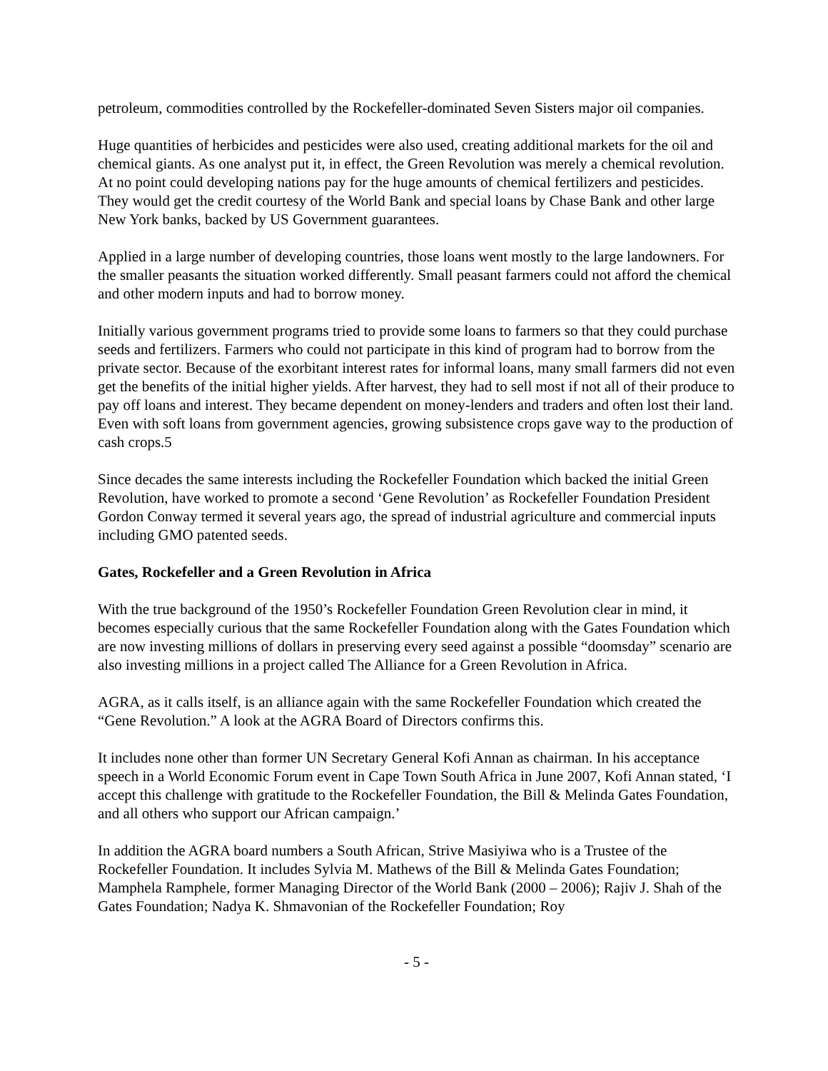petroleum, commodities controlled by the Rockefeller-dominated Seven Sisters major oil companies.
Huge quantities of herbicides and pesticides were also used, creating additional markets for the oil and chemical giants. As one analyst put it, in effect, the Green Revolution was merely a chemical revolution. At no point could developing nations pay for the huge amounts of chemical fertilizers and pesticides. They would get the credit courtesy of the World Bank and special loans by Chase Bank and other large New York banks, backed by US Government guarantees.
Applied in a large number of developing countries, those loans went mostly to the large landowners. For the smaller peasants the situation worked differently. Small peasant farmers could not afford the chemical and other modern inputs and had to borrow money.
Initially various government programs tried to provide some loans to farmers so that they could purchase seeds and fertilizers. Farmers who could not participate in this kind of program had to borrow from the private sector. Because of the exorbitant interest rates for informal loans, many small farmers did not even get the benefits of the initial higher yields. After harvest, they had to sell most if not all of their produce to pay off loans and interest. They became dependent on money-lenders and traders and often lost their land. Even with soft loans from government agencies, growing subsistence crops gave way to the production of cash crops.5
Since decades the same interests including the Rockefeller Foundation which backed the initial Green Revolution, have worked to promote a second ‘Gene Revolution’ as Rockefeller Foundation President Gordon Conway termed it several years ago, the spread of industrial agriculture and commercial inputs including GMO patented seeds.
Gates, Rockefeller and a Green Revolution in Africa
With the true background of the 1950’s Rockefeller Foundation Green Revolution clear in mind, it becomes especially curious that the same Rockefeller Foundation along with the Gates Foundation which are now investing millions of dollars in preserving every seed against a possible “doomsday” scenario are also investing millions in a project called The Alliance for a Green Revolution in Africa.
AGRA, as it calls itself, is an alliance again with the same Rockefeller Foundation which created the “Gene Revolution.” A look at the AGRA Board of Directors confirms this.
It includes none other than former UN Secretary General Kofi Annan as chairman. In his acceptance speech in a World Economic Forum event in Cape Town South Africa in June 2007, Kofi Annan stated, ‘I accept this challenge with gratitude to the Rockefeller Foundation, the Bill & Melinda Gates Foundation, and all others who support our African campaign.’
In addition the AGRA board numbers a South African, Strive Masiyiwa who is a Trustee of the Rockefeller Foundation. It includes Sylvia M. Mathews of the Bill & Melinda Gates Foundation; Mamphela Ramphele, former Managing Director of the World Bank (2000 – 2006); Rajiv J. Shah of the Gates Foundation; Nadya K. Shmavonian of the Rockefeller Foundation; Roy
- 5 -